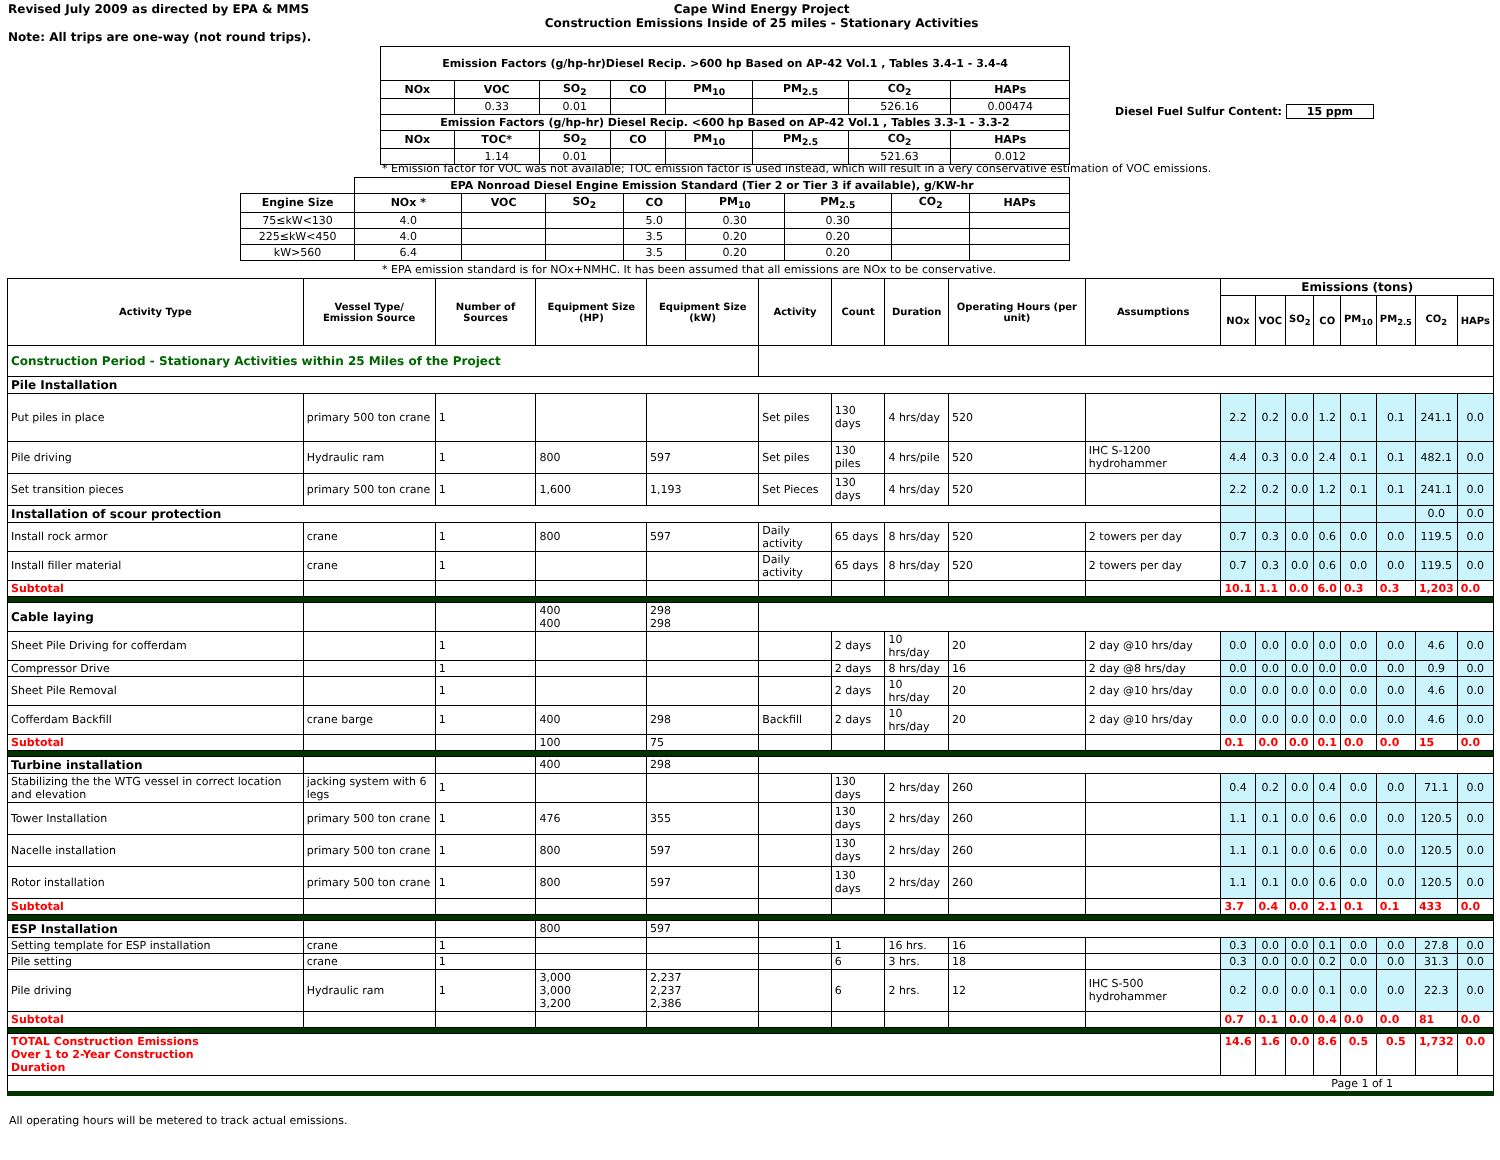Revised July 2009 as directed by EPA & MMS
Note: All trips are one-way (not round trips).
Cape Wind Energy Project
Construction Emissions Inside of 25 miles - Stationary Activities
| Emission Factors (g/hp-hr)Diesel Recip. >600 hp Based on AP-42 Vol.1 , Tables 3.4-1 - 3.4-4 | | | | | | | |
| --- | --- | --- | --- | --- | --- | --- | --- |
| NOx | VOC | SO<sub>2</sub> | CO | PM<sub>10</sub> | PM<sub>2.5</sub> | CO<sub>2</sub> | HAPs |
| | 0.33 | 0.01 | | | | 526.16 | 0.00474 |
| Emission Factors (g/hp-hr) Diesel Recip. <600 hp Based on AP-42 Vol.1 , Tables 3.3-1 - 3.3-2 | | | | | | | |
| NOx | TOC* | SO<sub>2</sub> | CO | PM<sub>10</sub> | PM<sub>2.5</sub> | CO<sub>2</sub> | HAPs |
| | 1.14 | 0.01 | | | | 521.63 | 0.012 |
Diesel Fuel Sulfur Content: 15 ppm
* Emission factor for VOC was not available; TOC emission factor is used instead, which will result in a very conservative estimation of VOC emissions.
| | EPA Nonroad Diesel Engine Emission Standard (Tier 2 or Tier 3 if available), g/KW-hr | | | | | | | |
| Engine Size | NOx * | VOC | SO<sub>2</sub> | CO | PM<sub>10</sub> | PM<sub>2.5</sub> | CO<sub>2</sub> | HAPs |
| 75≤kW<130 | 4.0 | | | 5.0 | 0.30 | 0.30 | | |
| 225≤kW<450 | 4.0 | | | 3.5 | 0.20 | 0.20 | | |
| kW>560 | 6.4 | | | 3.5 | 0.20 | 0.20 | | |
* EPA emission standard is for NOx+NMHC. It has been assumed that all emissions are NOx to be conservative.
| Activity Type | Vessel Type/ Emission Source | Number of Sources | Equipment Size (HP) | Equipment Size (kW) | Activity | Count | Duration | Operating Hours (per unit) | Assumptions | Emissions (tons) | | | | | | | |
| --- | --- | --- | --- | --- | --- | --- | --- | --- | --- | --- | --- | --- | --- | --- | --- | --- | --- |
| | | | | | | | | | | NOx | VOC | SO<sub>2</sub> | CO | PM<sub>10</sub> | PM<sub>2.5</sub> | CO<sub>2</sub> | HAPs |
| Construction Period - Stationary Activities within 25 Miles of the Project | | | | | | | | | | | | | | | | | |
| Pile Installation | | | | | | | | | | | | | | | | | |
| Put piles in place | primary 500 ton crane | 1 | | | Set piles | 130 days | 4 hrs/day | 520 | | 2.2 | 0.2 | 0.0 | 1.2 | 0.1 | 0.1 | 241.1 | 0.0 |
| Pile driving | Hydraulic ram | 1 | 800 | 597 | Set piles | 130 piles | 4 hrs/pile | 520 | IHC S-1200 hydrohammer | 4.4 | 0.3 | 0.0 | 2.4 | 0.1 | 0.1 | 482.1 | 0.0 |
| Set transition pieces | primary 500 ton crane | 1 | 1,600 | 1,193 | Set Pieces | 130 days | 4 hrs/day | 520 | | 2.2 | 0.2 | 0.0 | 1.2 | 0.1 | 0.1 | 241.1 | 0.0 |
| Installation of scour protection | | | | | | | | | | | | | | | | 0.0 | 0.0 |
| Install rock armor | crane | 1 | 800 | 597 | Daily activity | 65 days | 8 hrs/day | 520 | 2 towers per day | 0.7 | 0.3 | 0.0 | 0.6 | 0.0 | 0.0 | 119.5 | 0.0 |
| Install filler material | crane | 1 | | | Daily activity | 65 days | 8 hrs/day | 520 | 2 towers per day | 0.7 | 0.3 | 0.0 | 0.6 | 0.0 | 0.0 | 119.5 | 0.0 |
| Subtotal | | | | | | | | | | 10.1 | 1.1 | 0.0 | 6.0 | 0.3 | 0.3 | 1,203 | 0.0 |
| Cable laying | | | 400 400 | 298 298 | | | | | | | | | | | | | |
| Sheet Pile Driving for cofferdam | | 1 | | | | 2 days | 10 hrs/day | 20 | 2 day @10 hrs/day | 0.0 | 0.0 | 0.0 | 0.0 | 0.0 | 0.0 | 4.6 | 0.0 |
| Compressor Drive | | 1 | | | | 2 days | 8 hrs/day | 16 | 2 day @8 hrs/day | 0.0 | 0.0 | 0.0 | 0.0 | 0.0 | 0.0 | 0.9 | 0.0 |
| Sheet Pile Removal | | 1 | | | | 2 days | 10 hrs/day | 20 | 2 day @10 hrs/day | 0.0 | 0.0 | 0.0 | 0.0 | 0.0 | 0.0 | 4.6 | 0.0 |
| Cofferdam Backfill | crane barge | 1 | 400 | 298 | Backfill | 2 days | 10 hrs/day | 20 | 2 day @10 hrs/day | 0.0 | 0.0 | 0.0 | 0.0 | 0.0 | 0.0 | 4.6 | 0.0 |
| Subtotal | | | 100 | 75 | | | | | | 0.1 | 0.0 | 0.0 | 0.1 | 0.0 | 0.0 | 15 | 0.0 |
| Turbine installation | | | 400 | 298 | | | | | | | | | | | | | |
| Stabilizing the the WTG vessel in correct location and elevation | jacking system with 6 legs | 1 | | | | 130 days | 2 hrs/day | 260 | | 0.4 | 0.2 | 0.0 | 0.4 | 0.0 | 0.0 | 71.1 | 0.0 |
| Tower Installation | primary 500 ton crane | 1 | 476 | 355 | | 130 days | 2 hrs/day | 260 | | 1.1 | 0.1 | 0.0 | 0.6 | 0.0 | 0.0 | 120.5 | 0.0 |
| Nacelle installation | primary 500 ton crane | 1 | 800 | 597 | | 130 days | 2 hrs/day | 260 | | 1.1 | 0.1 | 0.0 | 0.6 | 0.0 | 0.0 | 120.5 | 0.0 |
| Rotor installation | primary 500 ton crane | 1 | 800 | 597 | | 130 days | 2 hrs/day | 260 | | 1.1 | 0.1 | 0.0 | 0.6 | 0.0 | 0.0 | 120.5 | 0.0 |
| Subtotal | | | | | | | | | | 3.7 | 0.4 | 0.0 | 2.1 | 0.1 | 0.1 | 433 | 0.0 |
| ESP Installation | | | 800 | 597 | | | | | | | | | | | | | |
| Setting template for ESP installation | crane | 1 | | | | 1 | 16 hrs. | 16 | | 0.3 | 0.0 | 0.0 | 0.1 | 0.0 | 0.0 | 27.8 | 0.0 |
| Pile setting | crane | 1 | | | | 6 | 3 hrs. | 18 | | 0.3 | 0.0 | 0.0 | 0.2 | 0.0 | 0.0 | 31.3 | 0.0 |
| Pile driving | Hydraulic ram | 1 | 3,000 3,000 3,200 | 2,237 2,237 2,386 | | 6 | 2 hrs. | 12 | IHC S-500 hydrohammer | 0.2 | 0.0 | 0.0 | 0.1 | 0.0 | 0.0 | 22.3 | 0.0 |
| Subtotal | | | | | | | | | | 0.7 | 0.1 | 0.0 | 0.4 | 0.0 | 0.0 | 81 | 0.0 |
| TOTAL Construction Emissions Over 1 to 2-Year Construction Duration | | | | | | | | | | 14.6 | 1.6 | 0.0 | 8.6 | 0.5 | 0.5 | 1,732 | 0.0 |
| Page 1 of 1 | | | | | | | | | | | | | | | | | |
All operating hours will be metered to track actual emissions.